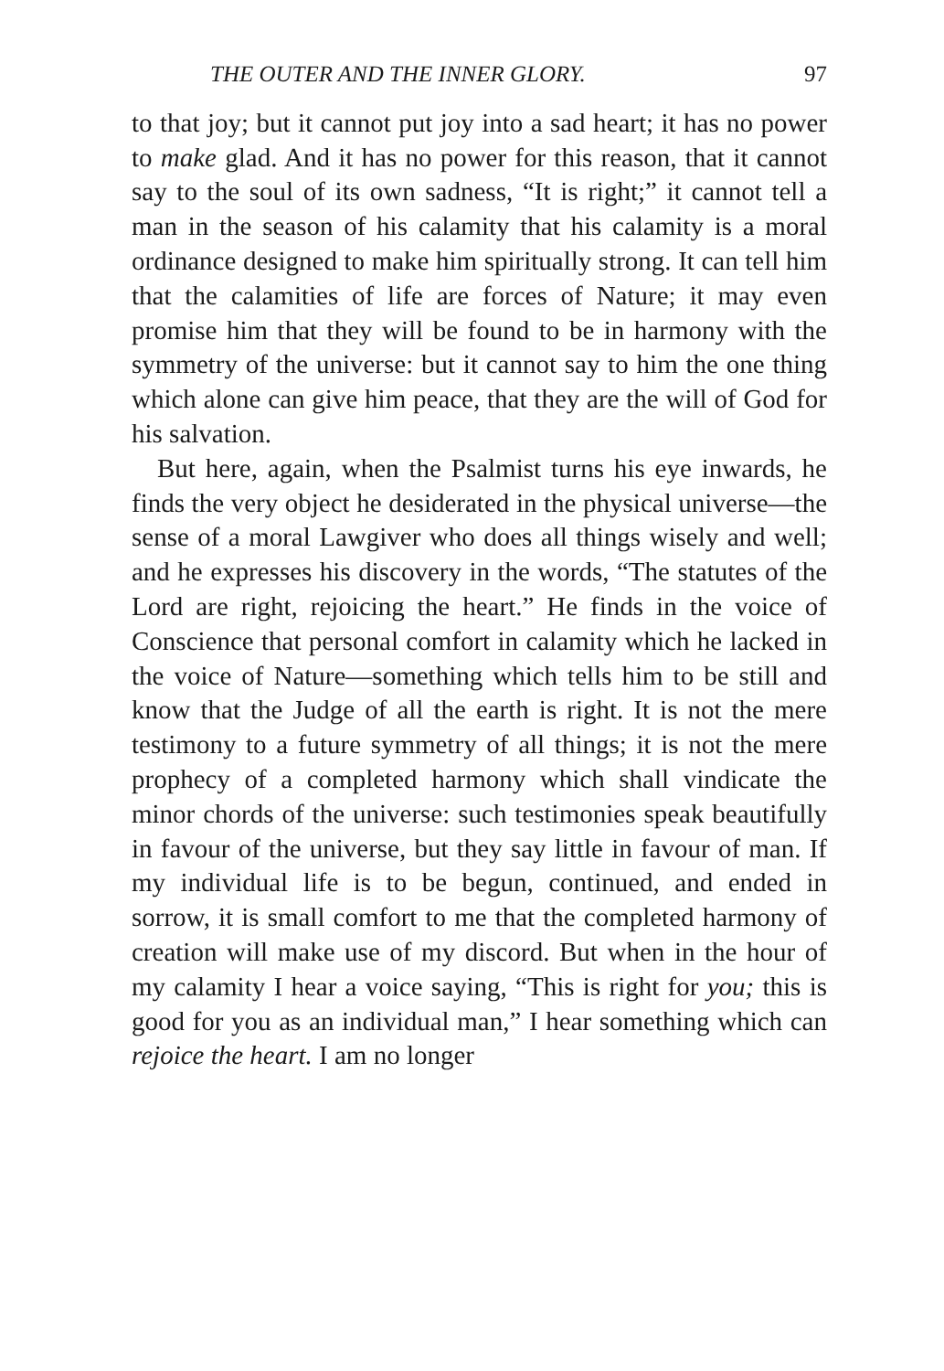THE OUTER AND THE INNER GLORY. 97
to that joy; but it cannot put joy into a sad heart; it has no power to make glad. And it has no power for this reason, that it cannot say to the soul of its own sadness, “It is right;” it cannot tell a man in the season of his calamity that his calamity is a moral ordinance designed to make him spiritually strong. It can tell him that the calamities of life are forces of Nature; it may even promise him that they will be found to be in harmony with the symmetry of the universe: but it cannot say to him the one thing which alone can give him peace, that they are the will of God for his salvation.
But here, again, when the Psalmist turns his eye inwards, he finds the very object he desiderated in the physical universe—the sense of a moral Lawgiver who does all things wisely and well; and he expresses his discovery in the words, “The statutes of the Lord are right, rejoicing the heart.” He finds in the voice of Conscience that personal comfort in calamity which he lacked in the voice of Nature—something which tells him to be still and know that the Judge of all the earth is right. It is not the mere testimony to a future symmetry of all things; it is not the mere prophecy of a completed harmony which shall vindicate the minor chords of the universe: such testimonies speak beautifully in favour of the universe, but they say little in favour of man. If my individual life is to be begun, continued, and ended in sorrow, it is small comfort to me that the completed harmony of creation will make use of my discord. But when in the hour of my calamity I hear a voice saying, “This is right for you; this is good for you as an individual man,” I hear something which can rejoice the heart. I am no longer